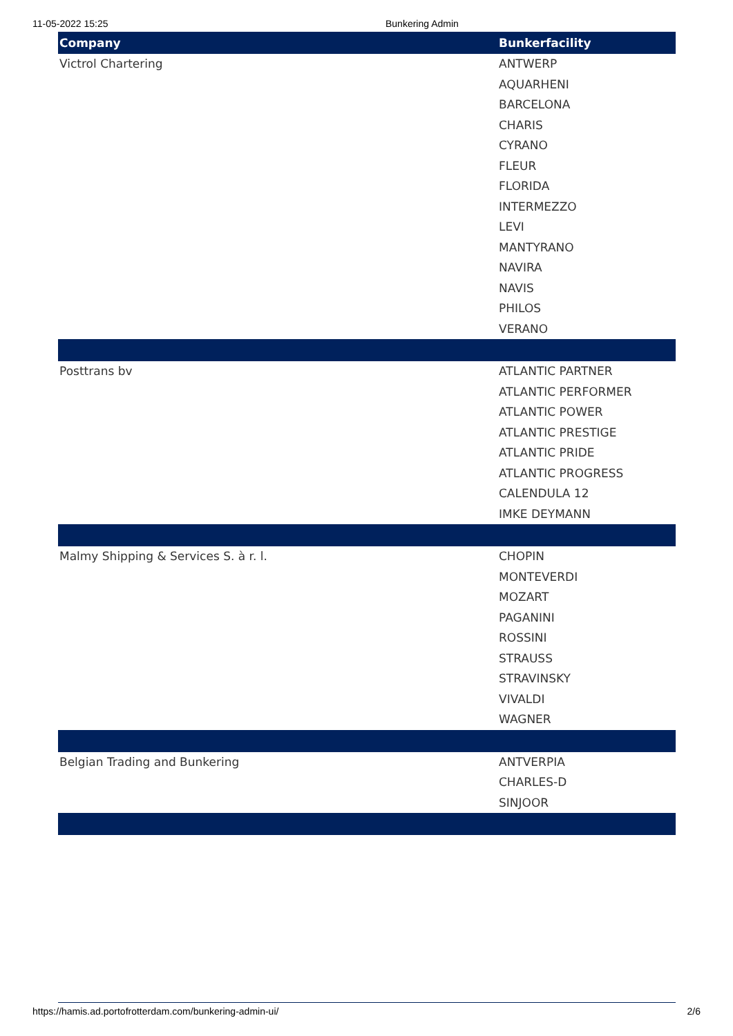11-05-2022 15:25 Bunkering Admin
| Company | Bunkerfacility |
| --- | --- |
| Victrol Chartering | ANTWERP |
| | AQUARHENI |
| | BARCELONA |
| | CHARIS |
| | CYRANO |
| | FLEUR |
| | FLORIDA |
| | INTERMEZZO |
| | LEVI |
| | MANTYRANO |
| | NAVIRA |
| | NAVIS |
| | PHILOS |
| | VERANO |
| Posttrans bv | ATLANTIC PARTNER |
| | ATLANTIC PERFORMER |
| | ATLANTIC POWER |
| | ATLANTIC PRESTIGE |
| | ATLANTIC PRIDE |
| | ATLANTIC PROGRESS |
| | CALENDULA 12 |
| | IMKE DEYMANN |
| Malmy Shipping & Services S. à r. l. | CHOPIN |
| | MONTEVERDI |
| | MOZART |
| | PAGANINI |
| | ROSSINI |
| | STRAUSS |
| | STRAVINSKY |
| | VIVALDI |
| | WAGNER |
| Belgian Trading and Bunkering | ANTVERPIA |
| | CHARLES-D |
| | SINJOOR |
https://hamis.ad.portofrotterdam.com/bunkering-admin-ui/ 2/6